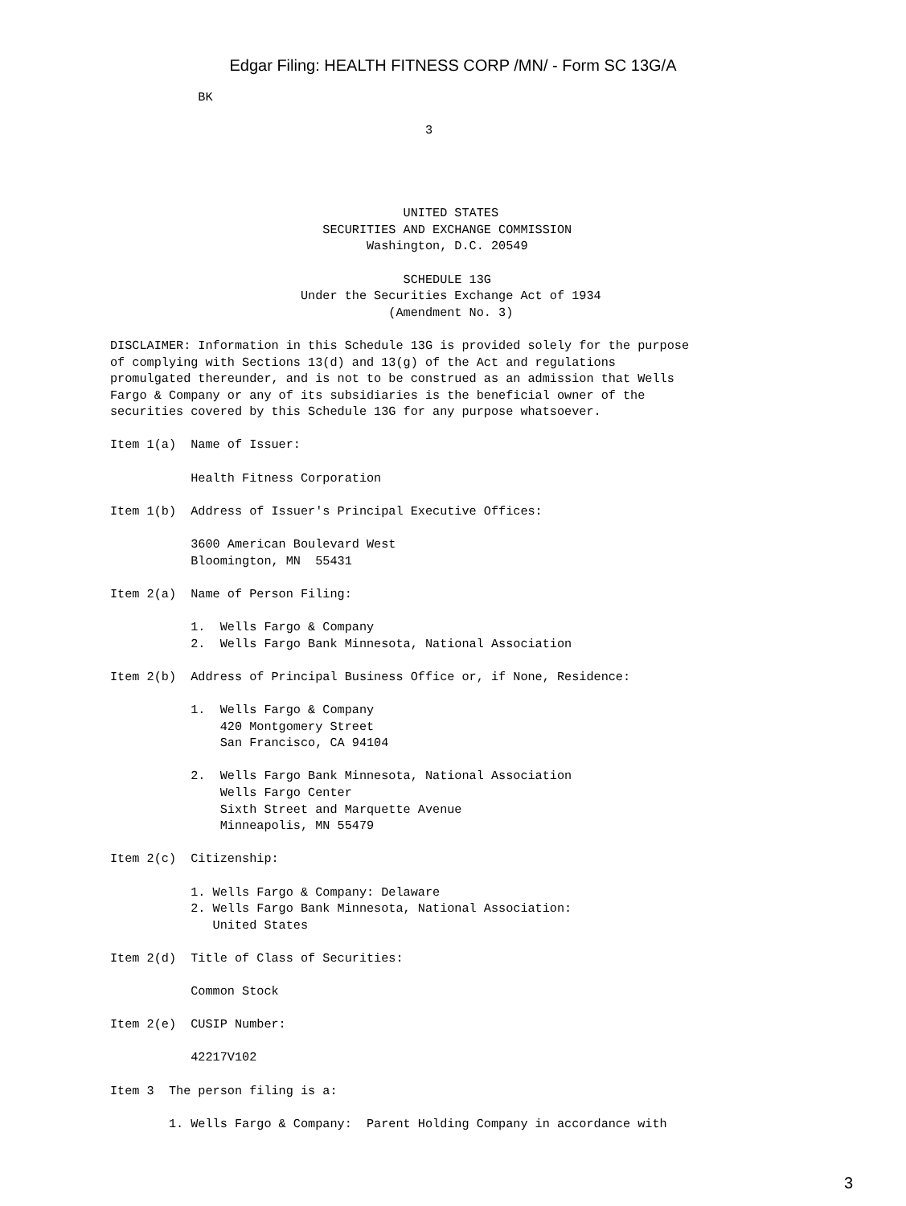Edgar Filing: HEALTH FITNESS CORP /MN/ - Form SC 13G/A
            BK

                                           3




                                        UNITED STATES
                             SECURITIES AND EXCHANGE COMMISSION
                                   Washington, D.C. 20549

                                        SCHEDULE 13G
                          Under the Securities Exchange Act of 1934
                                      (Amendment No. 3)

DISCLAIMER: Information in this Schedule 13G is provided solely for the purpose
of complying with Sections 13(d) and 13(g) of the Act and regulations
promulgated thereunder, and is not to be construed as an admission that Wells
Fargo & Company or any of its subsidiaries is the beneficial owner of the
securities covered by this Schedule 13G for any purpose whatsoever.

Item 1(a)  Name of Issuer:

           Health Fitness Corporation

Item 1(b)  Address of Issuer's Principal Executive Offices:

           3600 American Boulevard West
           Bloomington, MN  55431

Item 2(a)  Name of Person Filing:

           1.  Wells Fargo & Company
           2.  Wells Fargo Bank Minnesota, National Association

Item 2(b)  Address of Principal Business Office or, if None, Residence:

           1.  Wells Fargo & Company
               420 Montgomery Street
               San Francisco, CA 94104

           2.  Wells Fargo Bank Minnesota, National Association
               Wells Fargo Center
               Sixth Street and Marquette Avenue
               Minneapolis, MN 55479

Item 2(c)  Citizenship:

           1. Wells Fargo & Company: Delaware
           2. Wells Fargo Bank Minnesota, National Association:
              United States

Item 2(d)  Title of Class of Securities:

           Common Stock

Item 2(e)  CUSIP Number:

           42217V102

Item 3  The person filing is a:

        1. Wells Fargo & Company:  Parent Holding Company in accordance with
3